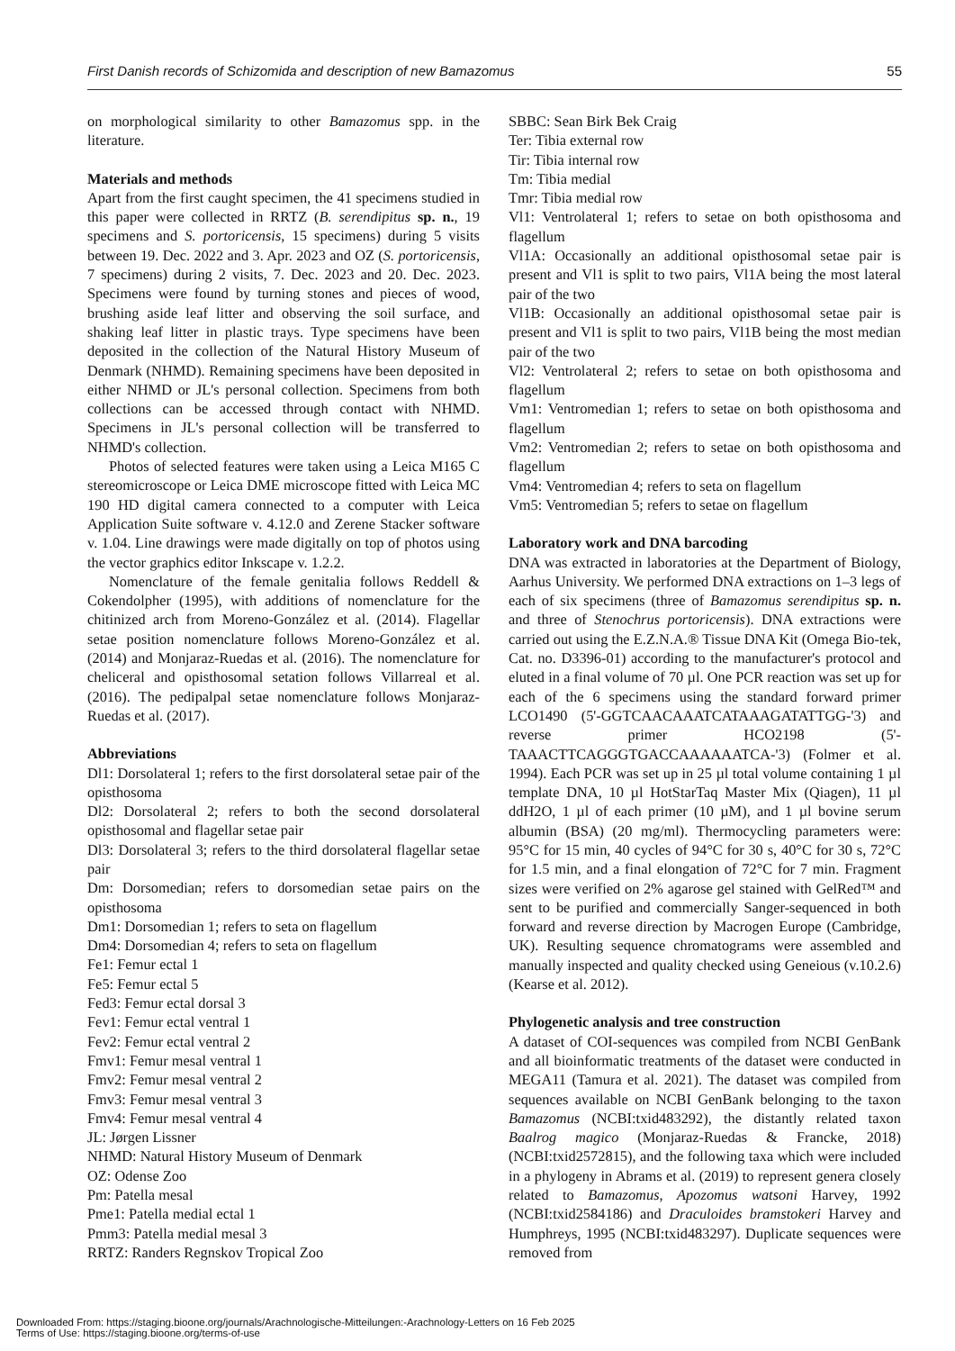First Danish records of Schizomida and description of new Bamazomus 55
on morphological similarity to other Bamazomus spp. in the literature.
Materials and methods
Apart from the first caught specimen, the 41 specimens studied in this paper were collected in RRTZ (B. serendipitus sp. n., 19 specimens and S. portoricensis, 15 specimens) during 5 visits between 19. Dec. 2022 and 3. Apr. 2023 and OZ (S. portoricensis, 7 specimens) during 2 visits, 7. Dec. 2023 and 20. Dec. 2023. Specimens were found by turning stones and pieces of wood, brushing aside leaf litter and observing the soil surface, and shaking leaf litter in plastic trays. Type specimens have been deposited in the collection of the Natural History Museum of Denmark (NHMD). Remaining specimens have been deposited in either NHMD or JL's personal collection. Specimens from both collections can be accessed through contact with NHMD. Specimens in JL's personal collection will be transferred to NHMD's collection.
Photos of selected features were taken using a Leica M165 C stereomicroscope or Leica DME microscope fitted with Leica MC 190 HD digital camera connected to a computer with Leica Application Suite software v. 4.12.0 and Zerene Stacker software v. 1.04. Line drawings were made digitally on top of photos using the vector graphics editor Inkscape v. 1.2.2.
Nomenclature of the female genitalia follows Reddell & Cokendolpher (1995), with additions of nomenclature for the chitinized arch from Moreno-González et al. (2014). Flagellar setae position nomenclature follows Moreno-González et al. (2014) and Monjaraz-Ruedas et al. (2016). The nomenclature for cheliceral and opisthosomal setation follows Villarreal et al. (2016). The pedipalpal setae nomenclature follows Monjaraz-Ruedas et al. (2017).
Abbreviations
Dl1: Dorsolateral 1; refers to the first dorsolateral setae pair of the opisthosoma
Dl2: Dorsolateral 2; refers to both the second dorsolateral opisthosomal and flagellar setae pair
Dl3: Dorsolateral 3; refers to the third dorsolateral flagellar setae pair
Dm: Dorsomedian; refers to dorsomedian setae pairs on the opisthosoma
Dm1: Dorsomedian 1; refers to seta on flagellum
Dm4: Dorsomedian 4; refers to seta on flagellum
Fe1: Femur ectal 1
Fe5: Femur ectal 5
Fed3: Femur ectal dorsal 3
Fev1: Femur ectal ventral 1
Fev2: Femur ectal ventral 2
Fmv1: Femur mesal ventral 1
Fmv2: Femur mesal ventral 2
Fmv3: Femur mesal ventral 3
Fmv4: Femur mesal ventral 4
JL: Jørgen Lissner
NHMD: Natural History Museum of Denmark
OZ: Odense Zoo
Pm: Patella mesal
Pme1: Patella medial ectal 1
Pmm3: Patella medial mesal 3
RRTZ: Randers Regnskov Tropical Zoo
SBBC: Sean Birk Bek Craig
Ter: Tibia external row
Tir: Tibia internal row
Tm: Tibia medial
Tmr: Tibia medial row
Vl1: Ventrolateral 1; refers to setae on both opisthosoma and flagellum
Vl1A: Occasionally an additional opisthosomal setae pair is present and Vl1 is split to two pairs, Vl1A being the most lateral pair of the two
Vl1B: Occasionally an additional opisthosomal setae pair is present and Vl1 is split to two pairs, Vl1B being the most median pair of the two
Vl2: Ventrolateral 2; refers to setae on both opisthosoma and flagellum
Vm1: Ventromedian 1; refers to setae on both opisthosoma and flagellum
Vm2: Ventromedian 2; refers to setae on both opisthosoma and flagellum
Vm4: Ventromedian 4; refers to seta on flagellum
Vm5: Ventromedian 5; refers to setae on flagellum
Laboratory work and DNA barcoding
DNA was extracted in laboratories at the Department of Biology, Aarhus University. We performed DNA extractions on 1–3 legs of each of six specimens (three of Bamazomus serendipitus sp. n. and three of Stenochrus portoricensis). DNA extractions were carried out using the E.Z.N.A.® Tissue DNA Kit (Omega Bio-tek, Cat. no. D3396-01) according to the manufacturer's protocol and eluted in a final volume of 70 µl. One PCR reaction was set up for each of the 6 specimens using the standard forward primer LCO1490 (5'-GGTCAACAAATCATAAAGATATTGG-'3) and reverse primer HCO2198 (5'-TAAACTTCAGGGTGACCAAAAAATCA-'3) (Folmer et al. 1994). Each PCR was set up in 25 µl total volume containing 1 µl template DNA, 10 µl HotStarTaq Master Mix (Qiagen), 11 µl ddH2O, 1 µl of each primer (10 µM), and 1 µl bovine serum albumin (BSA) (20 mg/ml). Thermocycling parameters were: 95°C for 15 min, 40 cycles of 94°C for 30 s, 40°C for 30 s, 72°C for 1.5 min, and a final elongation of 72°C for 7 min. Fragment sizes were verified on 2% agarose gel stained with GelRed™ and sent to be purified and commercially Sanger-sequenced in both forward and reverse direction by Macrogen Europe (Cambridge, UK). Resulting sequence chromatograms were assembled and manually inspected and quality checked using Geneious (v.10.2.6) (Kearse et al. 2012).
Phylogenetic analysis and tree construction
A dataset of COI-sequences was compiled from NCBI GenBank and all bioinformatic treatments of the dataset were conducted in MEGA11 (Tamura et al. 2021). The dataset was compiled from sequences available on NCBI GenBank belonging to the taxon Bamazomus (NCBI:txid483292), the distantly related taxon Baalrog magico (Monjaraz-Ruedas & Francke, 2018) (NCBI:txid2572815), and the following taxa which were included in a phylogeny in Abrams et al. (2019) to represent genera closely related to Bamazomus, Apozomus watsoni Harvey, 1992 (NCBI:txid2584186) and Draculoides bramstokeri Harvey and Humphreys, 1995 (NCBI:txid483297). Duplicate sequences were removed from
Downloaded From: https://staging.bioone.org/journals/Arachnologische-Mitteilungen:-Arachnology-Letters on 16 Feb 2025
Terms of Use: https://staging.bioone.org/terms-of-use